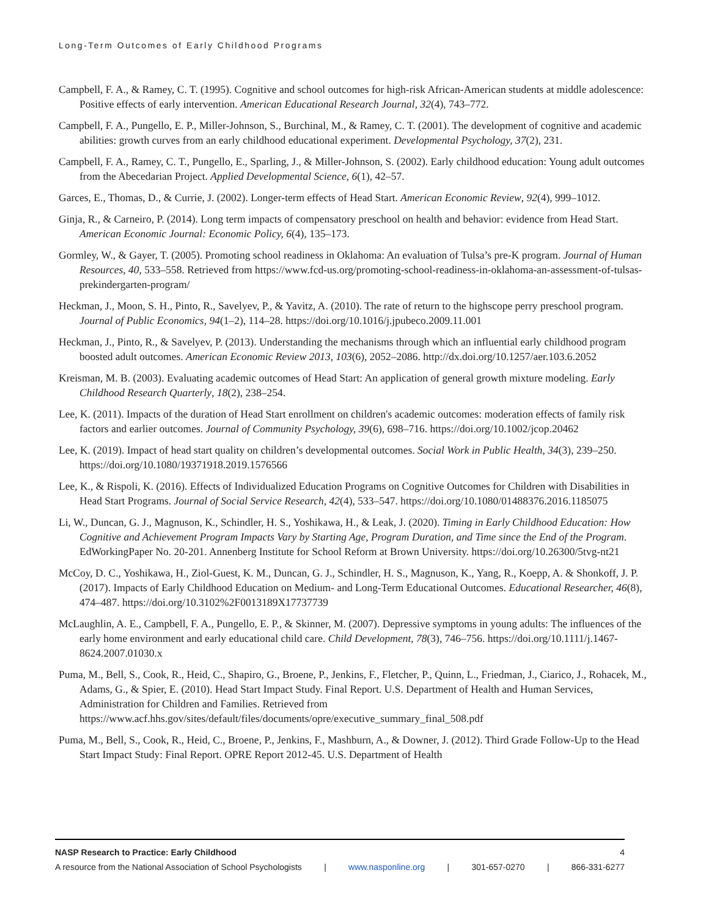Long-Term Outcomes of Early Childhood Programs
Campbell, F. A., & Ramey, C. T. (1995). Cognitive and school outcomes for high-risk African-American students at middle adolescence: Positive effects of early intervention. American Educational Research Journal, 32(4), 743–772.
Campbell, F. A., Pungello, E. P., Miller-Johnson, S., Burchinal, M., & Ramey, C. T. (2001). The development of cognitive and academic abilities: growth curves from an early childhood educational experiment. Developmental Psychology, 37(2), 231.
Campbell, F. A., Ramey, C. T., Pungello, E., Sparling, J., & Miller-Johnson, S. (2002). Early childhood education: Young adult outcomes from the Abecedarian Project. Applied Developmental Science, 6(1), 42–57.
Garces, E., Thomas, D., & Currie, J. (2002). Longer-term effects of Head Start. American Economic Review, 92(4), 999–1012.
Ginja, R., & Carneiro, P. (2014). Long term impacts of compensatory preschool on health and behavior: evidence from Head Start. American Economic Journal: Economic Policy, 6(4), 135–173.
Gormley, W., & Gayer, T. (2005). Promoting school readiness in Oklahoma: An evaluation of Tulsa’s pre-K program. Journal of Human Resources, 40, 533–558. Retrieved from https://www.fcd-us.org/promoting-school-readiness-in-oklahoma-an-assessment-of-tulsas-prekindergarten-program/
Heckman, J., Moon, S. H., Pinto, R., Savelyev, P., & Yavitz, A. (2010). The rate of return to the highscope perry preschool program. Journal of Public Economics, 94(1–2), 114–28. https://doi.org/10.1016/j.jpubeco.2009.11.001
Heckman, J., Pinto, R., & Savelyev, P. (2013). Understanding the mechanisms through which an influential early childhood program boosted adult outcomes. American Economic Review 2013, 103(6), 2052–2086. http://dx.doi.org/10.1257/aer.103.6.2052
Kreisman, M. B. (2003). Evaluating academic outcomes of Head Start: An application of general growth mixture modeling. Early Childhood Research Quarterly, 18(2), 238–254.
Lee, K. (2011). Impacts of the duration of Head Start enrollment on children's academic outcomes: moderation effects of family risk factors and earlier outcomes. Journal of Community Psychology, 39(6), 698–716. https://doi.org/10.1002/jcop.20462
Lee, K. (2019). Impact of head start quality on children’s developmental outcomes. Social Work in Public Health, 34(3), 239–250. https://doi.org/10.1080/19371918.2019.1576566
Lee, K., & Rispoli, K. (2016). Effects of Individualized Education Programs on Cognitive Outcomes for Children with Disabilities in Head Start Programs. Journal of Social Service Research, 42(4), 533–547. https://doi.org/10.1080/01488376.2016.1185075
Li, W., Duncan, G. J., Magnuson, K., Schindler, H. S., Yoshikawa, H., & Leak, J. (2020). Timing in Early Childhood Education: How Cognitive and Achievement Program Impacts Vary by Starting Age, Program Duration, and Time since the End of the Program. EdWorkingPaper No. 20-201. Annenberg Institute for School Reform at Brown University. https://doi.org/10.26300/5tvg-nt21
McCoy, D. C., Yoshikawa, H., Ziol-Guest, K. M., Duncan, G. J., Schindler, H. S., Magnuson, K., Yang, R., Koepp, A. & Shonkoff, J. P. (2017). Impacts of Early Childhood Education on Medium- and Long-Term Educational Outcomes. Educational Researcher, 46(8), 474–487. https://doi.org/10.3102%2F0013189X17737739
McLaughlin, A. E., Campbell, F. A., Pungello, E. P., & Skinner, M. (2007). Depressive symptoms in young adults: The influences of the early home environment and early educational child care. Child Development, 78(3), 746–756. https://doi.org/10.1111/j.1467-8624.2007.01030.x
Puma, M., Bell, S., Cook, R., Heid, C., Shapiro, G., Broene, P., Jenkins, F., Fletcher, P., Quinn, L., Friedman, J., Ciarico, J., Rohacek, M., Adams, G., & Spier, E. (2010). Head Start Impact Study. Final Report. U.S. Department of Health and Human Services, Administration for Children and Families. Retrieved from https://www.acf.hhs.gov/sites/default/files/documents/opre/executive_summary_final_508.pdf
Puma, M., Bell, S., Cook, R., Heid, C., Broene, P., Jenkins, F., Mashburn, A., & Downer, J. (2012). Third Grade Follow-Up to the Head Start Impact Study: Final Report. OPRE Report 2012-45. U.S. Department of Health
NASP Research to Practice: Early Childhood 4
A resource from the National Association of School Psychologists | www.nasponline.org | 301-657-0270 | 866-331-6277